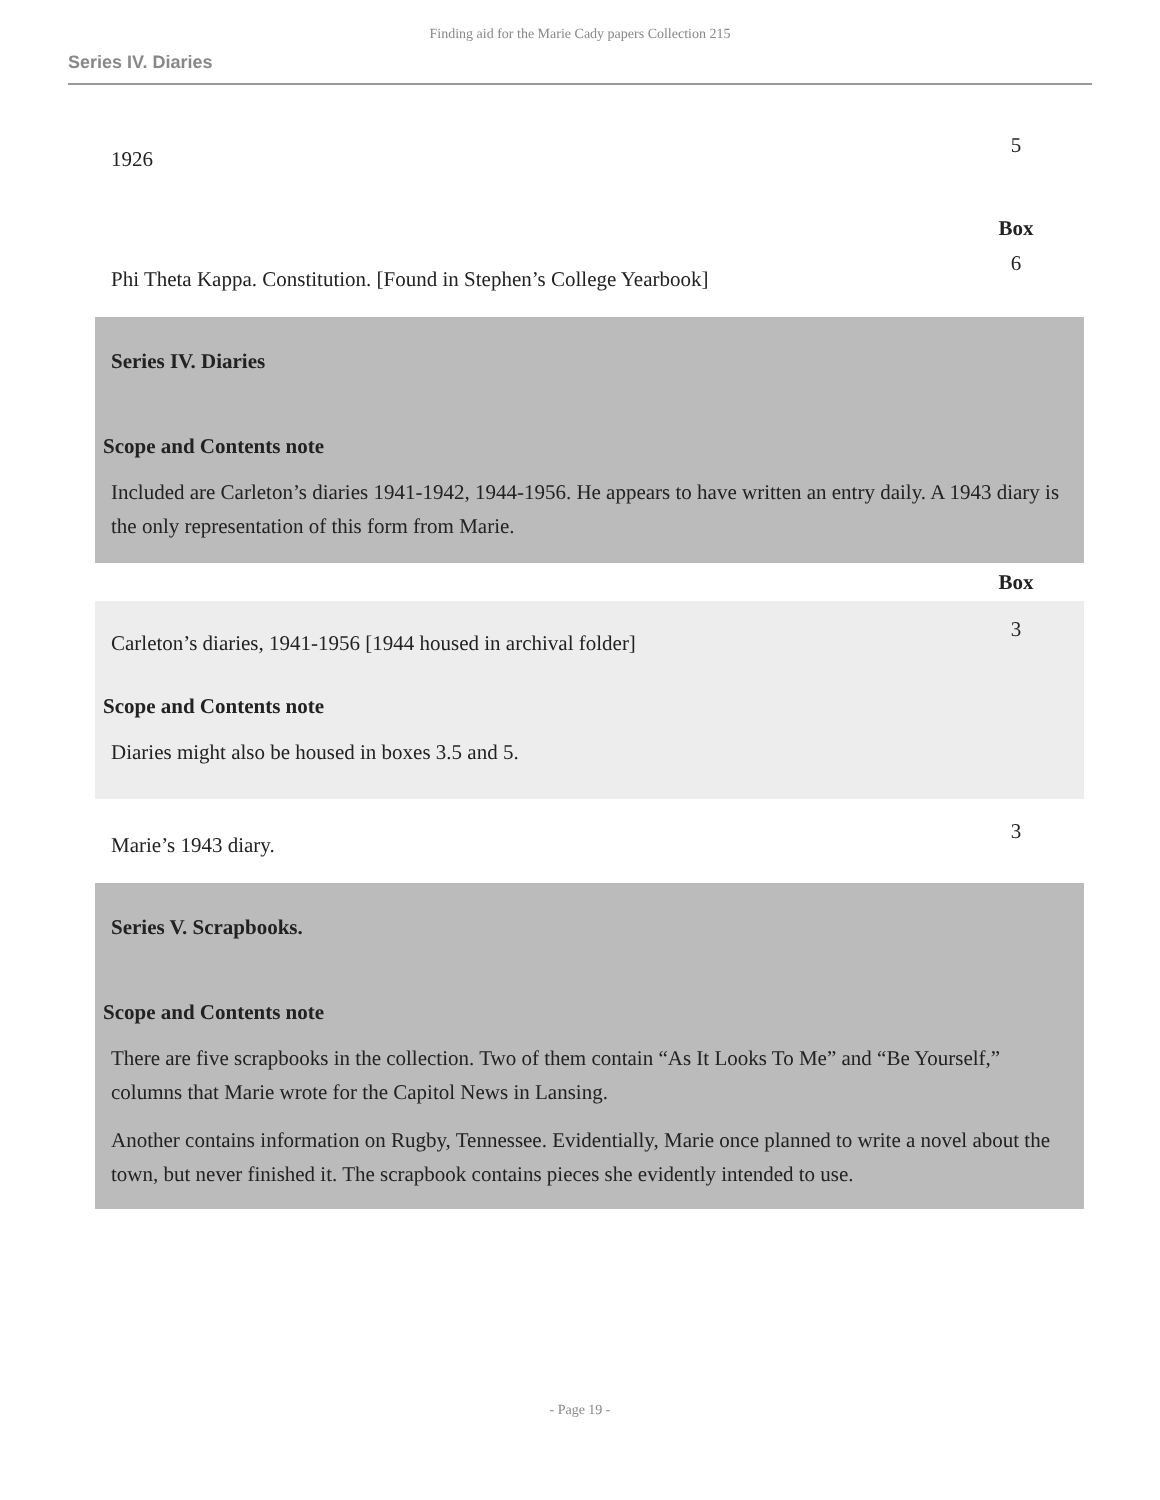Finding aid for the Marie Cady papers Collection 215
Series IV. Diaries
1926
5
Box
Phi Theta Kappa. Constitution. [Found in Stephen’s College Yearbook]
6
Series IV. Diaries
Scope and Contents note
Included are Carleton’s diaries 1941-1942, 1944-1956. He appears to have written an entry daily. A 1943 diary is the only representation of this form from Marie.
Box
Carleton’s diaries, 1941-1956 [1944 housed in archival folder]
3
Scope and Contents note
Diaries might also be housed in boxes 3.5 and 5.
Marie’s 1943 diary.
3
Series V. Scrapbooks.
Scope and Contents note
There are five scrapbooks in the collection. Two of them contain “As It Looks To Me” and “Be Yourself,” columns that Marie wrote for the Capitol News in Lansing.
Another contains information on Rugby, Tennessee. Evidentially, Marie once planned to write a novel about the town, but never finished it. The scrapbook contains pieces she evidently intended to use.
- Page 19 -